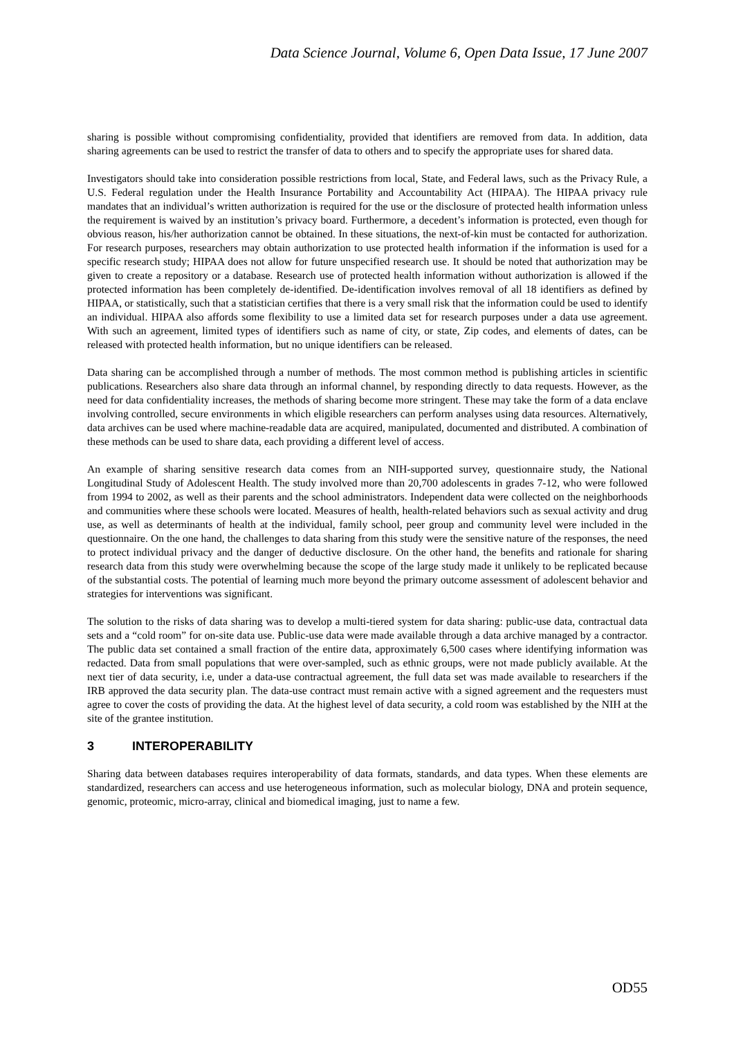Data Science Journal, Volume 6, Open Data Issue, 17 June 2007
sharing is possible without compromising confidentiality, provided that identifiers are removed from data. In addition, data sharing agreements can be used to restrict the transfer of data to others and to specify the appropriate uses for shared data.
Investigators should take into consideration possible restrictions from local, State, and Federal laws, such as the Privacy Rule, a U.S. Federal regulation under the Health Insurance Portability and Accountability Act (HIPAA). The HIPAA privacy rule mandates that an individual’s written authorization is required for the use or the disclosure of protected health information unless the requirement is waived by an institution’s privacy board. Furthermore, a decedent’s information is protected, even though for obvious reason, his/her authorization cannot be obtained. In these situations, the next-of-kin must be contacted for authorization. For research purposes, researchers may obtain authorization to use protected health information if the information is used for a specific research study; HIPAA does not allow for future unspecified research use. It should be noted that authorization may be given to create a repository or a database. Research use of protected health information without authorization is allowed if the protected information has been completely de-identified. De-identification involves removal of all 18 identifiers as defined by HIPAA, or statistically, such that a statistician certifies that there is a very small risk that the information could be used to identify an individual. HIPAA also affords some flexibility to use a limited data set for research purposes under a data use agreement. With such an agreement, limited types of identifiers such as name of city, or state, Zip codes, and elements of dates, can be released with protected health information, but no unique identifiers can be released.
Data sharing can be accomplished through a number of methods. The most common method is publishing articles in scientific publications. Researchers also share data through an informal channel, by responding directly to data requests. However, as the need for data confidentiality increases, the methods of sharing become more stringent. These may take the form of a data enclave involving controlled, secure environments in which eligible researchers can perform analyses using data resources. Alternatively, data archives can be used where machine-readable data are acquired, manipulated, documented and distributed. A combination of these methods can be used to share data, each providing a different level of access.
An example of sharing sensitive research data comes from an NIH-supported survey, questionnaire study, the National Longitudinal Study of Adolescent Health. The study involved more than 20,700 adolescents in grades 7-12, who were followed from 1994 to 2002, as well as their parents and the school administrators. Independent data were collected on the neighborhoods and communities where these schools were located. Measures of health, health-related behaviors such as sexual activity and drug use, as well as determinants of health at the individual, family school, peer group and community level were included in the questionnaire. On the one hand, the challenges to data sharing from this study were the sensitive nature of the responses, the need to protect individual privacy and the danger of deductive disclosure. On the other hand, the benefits and rationale for sharing research data from this study were overwhelming because the scope of the large study made it unlikely to be replicated because of the substantial costs. The potential of learning much more beyond the primary outcome assessment of adolescent behavior and strategies for interventions was significant.
The solution to the risks of data sharing was to develop a multi-tiered system for data sharing: public-use data, contractual data sets and a “cold room” for on-site data use. Public-use data were made available through a data archive managed by a contractor. The public data set contained a small fraction of the entire data, approximately 6,500 cases where identifying information was redacted. Data from small populations that were over-sampled, such as ethnic groups, were not made publicly available. At the next tier of data security, i.e, under a data-use contractual agreement, the full data set was made available to researchers if the IRB approved the data security plan. The data-use contract must remain active with a signed agreement and the requesters must agree to cover the costs of providing the data. At the highest level of data security, a cold room was established by the NIH at the site of the grantee institution.
3 INTEROPERABILITY
Sharing data between databases requires interoperability of data formats, standards, and data types. When these elements are standardized, researchers can access and use heterogeneous information, such as molecular biology, DNA and protein sequence, genomic, proteomic, micro-array, clinical and biomedical imaging, just to name a few.
OD55